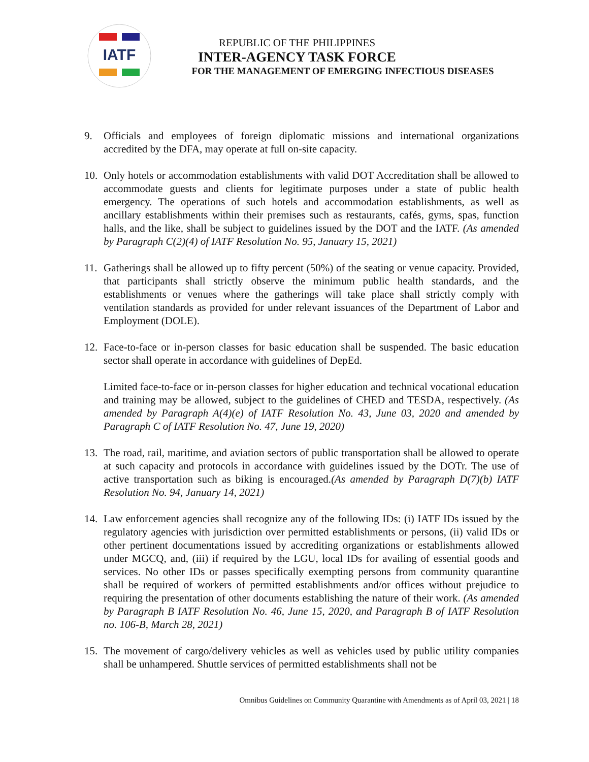IATF
REPUBLIC OF THE PHILIPPINES
INTER-AGENCY TASK FORCE
FOR THE MANAGEMENT OF EMERGING INFECTIOUS DISEASES
9. Officials and employees of foreign diplomatic missions and international organizations accredited by the DFA, may operate at full on-site capacity.
10. Only hotels or accommodation establishments with valid DOT Accreditation shall be allowed to accommodate guests and clients for legitimate purposes under a state of public health emergency. The operations of such hotels and accommodation establishments, as well as ancillary establishments within their premises such as restaurants, cafés, gyms, spas, function halls, and the like, shall be subject to guidelines issued by the DOT and the IATF. (As amended by Paragraph C(2)(4) of IATF Resolution No. 95, January 15, 2021)
11. Gatherings shall be allowed up to fifty percent (50%) of the seating or venue capacity. Provided, that participants shall strictly observe the minimum public health standards, and the establishments or venues where the gatherings will take place shall strictly comply with ventilation standards as provided for under relevant issuances of the Department of Labor and Employment (DOLE).
12. Face-to-face or in-person classes for basic education shall be suspended. The basic education sector shall operate in accordance with guidelines of DepEd.
Limited face-to-face or in-person classes for higher education and technical vocational education and training may be allowed, subject to the guidelines of CHED and TESDA, respectively. (As amended by Paragraph A(4)(e) of IATF Resolution No. 43, June 03, 2020 and amended by Paragraph C of IATF Resolution No. 47, June 19, 2020)
13. The road, rail, maritime, and aviation sectors of public transportation shall be allowed to operate at such capacity and protocols in accordance with guidelines issued by the DOTr. The use of active transportation such as biking is encouraged.(As amended by Paragraph D(7)(b) IATF Resolution No. 94, January 14, 2021)
14. Law enforcement agencies shall recognize any of the following IDs: (i) IATF IDs issued by the regulatory agencies with jurisdiction over permitted establishments or persons, (ii) valid IDs or other pertinent documentations issued by accrediting organizations or establishments allowed under MGCQ, and, (iii) if required by the LGU, local IDs for availing of essential goods and services. No other IDs or passes specifically exempting persons from community quarantine shall be required of workers of permitted establishments and/or offices without prejudice to requiring the presentation of other documents establishing the nature of their work. (As amended by Paragraph B IATF Resolution No. 46, June 15, 2020, and Paragraph B of IATF Resolution no. 106-B, March 28, 2021)
15. The movement of cargo/delivery vehicles as well as vehicles used by public utility companies shall be unhampered. Shuttle services of permitted establishments shall not be
Omnibus Guidelines on Community Quarantine with Amendments as of April 03, 2021 | 18